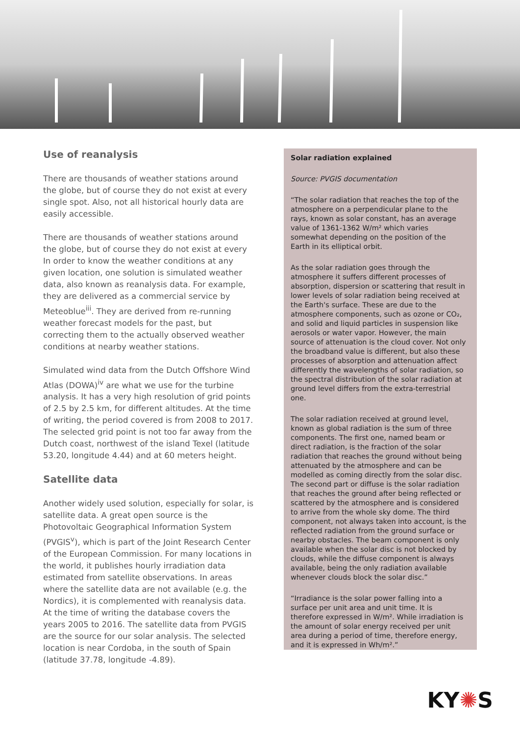Use of reanalysis
There are thousands of weather stations around the globe, but of course they do not exist at every single spot. Also, not all historical hourly data are easily accessible.
There are thousands of weather stations around the globe, but of course they do not exist at every In order to know the weather conditions at any given location, one solution is simulated weather data, also known as reanalysis data. For example, they are delivered as a commercial service by Meteoblue<sup>iii</sup>. They are derived from re-running weather forecast models for the past, but correcting them to the actually observed weather conditions at nearby weather stations.
Simulated wind data from the Dutch Offshore Wind Atlas (DOWA)<sup>iv</sup> are what we use for the turbine analysis. It has a very high resolution of grid points of 2.5 by 2.5 km, for different altitudes. At the time of writing, the period covered is from 2008 to 2017. The selected grid point is not too far away from the Dutch coast, northwest of the island Texel (latitude 53.20, longitude 4.44) and at 60 meters height.
Satellite data
Another widely used solution, especially for solar, is satellite data. A great open source is the Photovoltaic Geographical Information System (PVGIS<sup>v</sup>), which is part of the Joint Research Center of the European Commission. For many locations in the world, it publishes hourly irradiation data estimated from satellite observations. In areas where the satellite data are not available (e.g. the Nordics), it is complemented with reanalysis data. At the time of writing the database covers the years 2005 to 2016. The satellite data from PVGIS are the source for our solar analysis. The selected location is near Cordoba, in the south of Spain (latitude 37.78, longitude -4.89).
Solar radiation explained
Source: PVGIS documentation
“The solar radiation that reaches the top of the atmosphere on a perpendicular plane to the rays, known as solar constant, has an average value of 1361-1362 W/m² which varies somewhat depending on the position of the Earth in its elliptical orbit.
As the solar radiation goes through the atmosphere it suffers different processes of absorption, dispersion or scattering that result in lower levels of solar radiation being received at the Earth's surface. These are due to the atmosphere components, such as ozone or CO₂, and solid and liquid particles in suspension like aerosols or water vapor. However, the main source of attenuation is the cloud cover. Not only the broadband value is different, but also these processes of absorption and attenuation affect differently the wavelengths of solar radiation, so the spectral distribution of the solar radiation at ground level differs from the extra-terrestrial one.
The solar radiation received at ground level, known as global radiation is the sum of three components. The first one, named beam or direct radiation, is the fraction of the solar radiation that reaches the ground without being attenuated by the atmosphere and can be modelled as coming directly from the solar disc. The second part or diffuse is the solar radiation that reaches the ground after being reflected or scattered by the atmosphere and is considered to arrive from the whole sky dome. The third component, not always taken into account, is the reflected radiation from the ground surface or nearby obstacles. The beam component is only available when the solar disc is not blocked by clouds, while the diffuse component is always available, being the only radiation available whenever clouds block the solar disc.”
“Irradiance is the solar power falling into a surface per unit area and unit time. It is therefore expressed in W/m². While irradiation is the amount of solar energy received per unit area during a period of time, therefore energy, and it is expressed in Wh/m².”
KY✺S